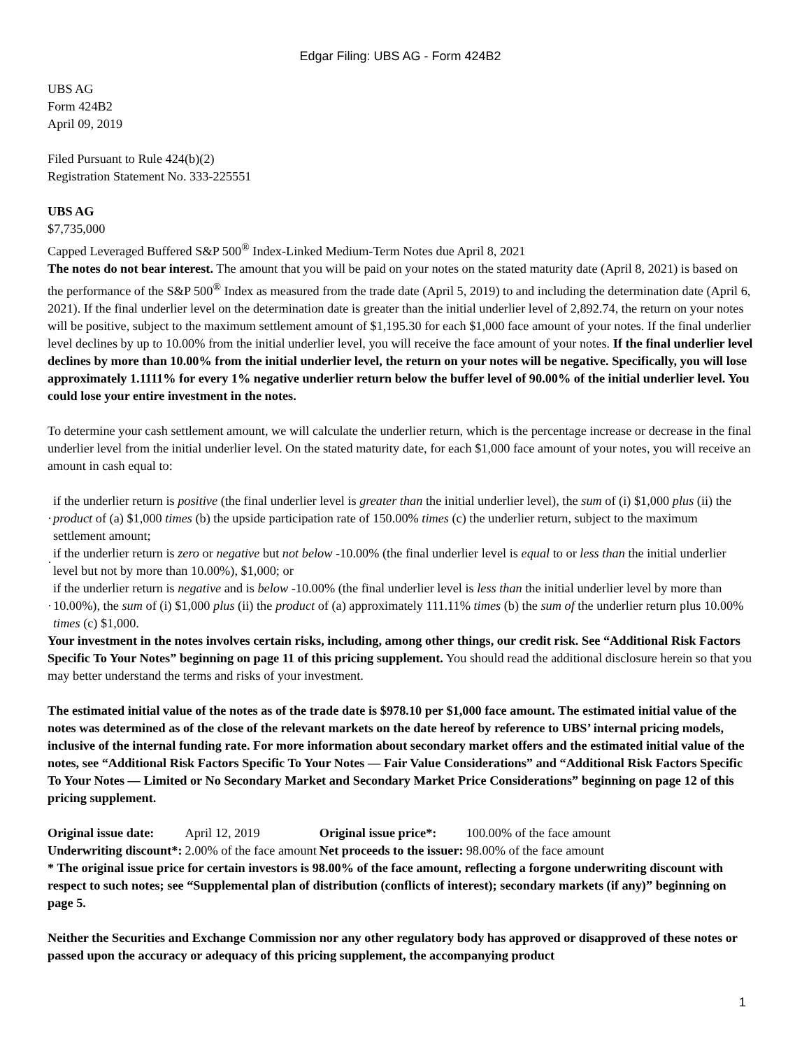Edgar Filing: UBS AG - Form 424B2
UBS AG
Form 424B2
April 09, 2019
Filed Pursuant to Rule 424(b)(2)
Registration Statement No. 333-225551
UBS AG
$7,735,000
Capped Leveraged Buffered S&P 500<sup>®</sup> Index-Linked Medium-Term Notes due April 8, 2021
The notes do not bear interest. The amount that you will be paid on your notes on the stated maturity date (April 8, 2021) is based on the performance of the S&P 500<sup>®</sup> Index as measured from the trade date (April 5, 2019) to and including the determination date (April 6, 2021). If the final underlier level on the determination date is greater than the initial underlier level of 2,892.74, the return on your notes will be positive, subject to the maximum settlement amount of $1,195.30 for each $1,000 face amount of your notes. If the final underlier level declines by up to 10.00% from the initial underlier level, you will receive the face amount of your notes. If the final underlier level declines by more than 10.00% from the initial underlier level, the return on your notes will be negative. Specifically, you will lose approximately 1.1111% for every 1% negative underlier return below the buffer level of 90.00% of the initial underlier level. You could lose your entire investment in the notes.
To determine your cash settlement amount, we will calculate the underlier return, which is the percentage increase or decrease in the final underlier level from the initial underlier level. On the stated maturity date, for each $1,000 face amount of your notes, you will receive an amount in cash equal to:
· if the underlier return is positive (the final underlier level is greater than the initial underlier level), the sum of (i) $1,000 plus (ii) the product of (a) $1,000 times (b) the upside participation rate of 150.00% times (c) the underlier return, subject to the maximum settlement amount;
· if the underlier return is zero or negative but not below -10.00% (the final underlier level is equal to or less than the initial underlier level but not by more than 10.00%), $1,000; or
· if the underlier return is negative and is below -10.00% (the final underlier level is less than the initial underlier level by more than 10.00%), the sum of (i) $1,000 plus (ii) the product of (a) approximately 111.11% times (b) the sum of the underlier return plus 10.00% times (c) $1,000.
Your investment in the notes involves certain risks, including, among other things, our credit risk. See “Additional Risk Factors Specific To Your Notes” beginning on page 11 of this pricing supplement. You should read the additional disclosure herein so that you may better understand the terms and risks of your investment.
The estimated initial value of the notes as of the trade date is $978.10 per $1,000 face amount. The estimated initial value of the notes was determined as of the close of the relevant markets on the date hereof by reference to UBS’ internal pricing models, inclusive of the internal funding rate. For more information about secondary market offers and the estimated initial value of the notes, see “Additional Risk Factors Specific To Your Notes — Fair Value Considerations” and “Additional Risk Factors Specific To Your Notes — Limited or No Secondary Market and Secondary Market Price Considerations” beginning on page 12 of this pricing supplement.
| Original issue date: | April 12, 2019 | Original issue price*: | 100.00% of the face amount |
| Underwriting discount*: | 2.00% of the face amount | Net proceeds to the issuer: | 98.00% of the face amount |
* The original issue price for certain investors is 98.00% of the face amount, reflecting a forgone underwriting discount with respect to such notes; see “Supplemental plan of distribution (conflicts of interest); secondary markets (if any)” beginning on page 5.
Neither the Securities and Exchange Commission nor any other regulatory body has approved or disapproved of these notes or passed upon the accuracy or adequacy of this pricing supplement, the accompanying product
1